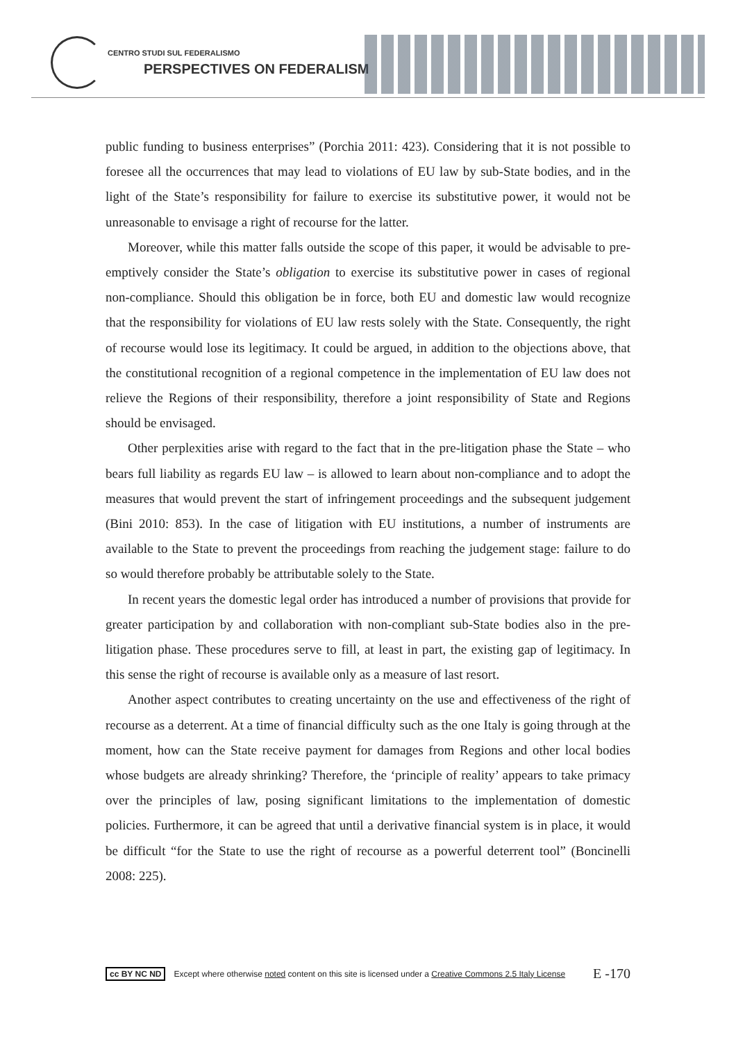CENTRO STUDI SUL FEDERALISMO
PERSPECTIVES ON FEDERALISM
public funding to business enterprises” (Porchia 2011: 423). Considering that it is not possible to foresee all the occurrences that may lead to violations of EU law by sub-State bodies, and in the light of the State’s responsibility for failure to exercise its substitutive power, it would not be unreasonable to envisage a right of recourse for the latter.
Moreover, while this matter falls outside the scope of this paper, it would be advisable to pre-emptively consider the State’s obligation to exercise its substitutive power in cases of regional non-compliance. Should this obligation be in force, both EU and domestic law would recognize that the responsibility for violations of EU law rests solely with the State. Consequently, the right of recourse would lose its legitimacy. It could be argued, in addition to the objections above, that the constitutional recognition of a regional competence in the implementation of EU law does not relieve the Regions of their responsibility, therefore a joint responsibility of State and Regions should be envisaged.
Other perplexities arise with regard to the fact that in the pre-litigation phase the State – who bears full liability as regards EU law – is allowed to learn about non-compliance and to adopt the measures that would prevent the start of infringement proceedings and the subsequent judgement (Bini 2010: 853). In the case of litigation with EU institutions, a number of instruments are available to the State to prevent the proceedings from reaching the judgement stage: failure to do so would therefore probably be attributable solely to the State.
In recent years the domestic legal order has introduced a number of provisions that provide for greater participation by and collaboration with non-compliant sub-State bodies also in the pre-litigation phase. These procedures serve to fill, at least in part, the existing gap of legitimacy. In this sense the right of recourse is available only as a measure of last resort.
Another aspect contributes to creating uncertainty on the use and effectiveness of the right of recourse as a deterrent. At a time of financial difficulty such as the one Italy is going through at the moment, how can the State receive payment for damages from Regions and other local bodies whose budgets are already shrinking? Therefore, the ‘principle of reality’ appears to take primacy over the principles of law, posing significant limitations to the implementation of domestic policies. Furthermore, it can be agreed that until a derivative financial system is in place, it would be difficult “for the State to use the right of recourse as a powerful deterrent tool” (Boncinelli 2008: 225).
cc BY NC ND Except where otherwise noted content on this site is licensed under a Creative Commons 2.5 Italy License E -170